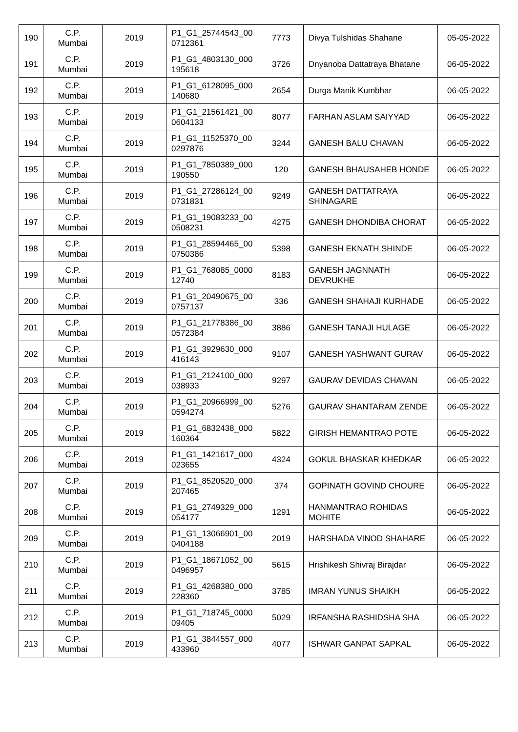| 190 | C.P. Mumbai | 2019 | P1_G1_25744543_00 0712361 | 7773 | Divya Tulshidas Shahane | 05-05-2022 |
| 191 | C.P. Mumbai | 2019 | P1_G1_4803130_000 195618 | 3726 | Dnyanoba Dattatraya Bhatane | 06-05-2022 |
| 192 | C.P. Mumbai | 2019 | P1_G1_6128095_000 140680 | 2654 | Durga Manik Kumbhar | 06-05-2022 |
| 193 | C.P. Mumbai | 2019 | P1_G1_21561421_00 0604133 | 8077 | FARHAN ASLAM SAIYYAD | 06-05-2022 |
| 194 | C.P. Mumbai | 2019 | P1_G1_11525370_00 0297876 | 3244 | GANESH BALU CHAVAN | 06-05-2022 |
| 195 | C.P. Mumbai | 2019 | P1_G1_7850389_000 190550 | 120 | GANESH BHAUSAHEB HONDE | 06-05-2022 |
| 196 | C.P. Mumbai | 2019 | P1_G1_27286124_00 0731831 | 9249 | GANESH DATTATRAYA SHINAGARE | 06-05-2022 |
| 197 | C.P. Mumbai | 2019 | P1_G1_19083233_00 0508231 | 4275 | GANESH DHONDIBA CHORAT | 06-05-2022 |
| 198 | C.P. Mumbai | 2019 | P1_G1_28594465_00 0750386 | 5398 | GANESH EKNATH SHINDE | 06-05-2022 |
| 199 | C.P. Mumbai | 2019 | P1_G1_768085_0000 12740 | 8183 | GANESH JAGNNATH DEVRUKHE | 06-05-2022 |
| 200 | C.P. Mumbai | 2019 | P1_G1_20490675_00 0757137 | 336 | GANESH SHAHAJI KURHADE | 06-05-2022 |
| 201 | C.P. Mumbai | 2019 | P1_G1_21778386_00 0572384 | 3886 | GANESH TANAJI HULAGE | 06-05-2022 |
| 202 | C.P. Mumbai | 2019 | P1_G1_3929630_000 416143 | 9107 | GANESH YASHWANT GURAV | 06-05-2022 |
| 203 | C.P. Mumbai | 2019 | P1_G1_2124100_000 038933 | 9297 | GAURAV DEVIDAS CHAVAN | 06-05-2022 |
| 204 | C.P. Mumbai | 2019 | P1_G1_20966999_00 0594274 | 5276 | GAURAV SHANTARAM ZENDE | 06-05-2022 |
| 205 | C.P. Mumbai | 2019 | P1_G1_6832438_000 160364 | 5822 | GIRISH HEMANTRAO POTE | 06-05-2022 |
| 206 | C.P. Mumbai | 2019 | P1_G1_1421617_000 023655 | 4324 | GOKUL BHASKAR KHEDKAR | 06-05-2022 |
| 207 | C.P. Mumbai | 2019 | P1_G1_8520520_000 207465 | 374 | GOPINATH GOVIND CHOURE | 06-05-2022 |
| 208 | C.P. Mumbai | 2019 | P1_G1_2749329_000 054177 | 1291 | HANMANTRAO ROHIDAS MOHITE | 06-05-2022 |
| 209 | C.P. Mumbai | 2019 | P1_G1_13066901_00 0404188 | 2019 | HARSHADA VINOD SHAHARE | 06-05-2022 |
| 210 | C.P. Mumbai | 2019 | P1_G1_18671052_00 0496957 | 5615 | Hrishikesh Shivraj Birajdar | 06-05-2022 |
| 211 | C.P. Mumbai | 2019 | P1_G1_4268380_000 228360 | 3785 | IMRAN YUNUS SHAIKH | 06-05-2022 |
| 212 | C.P. Mumbai | 2019 | P1_G1_718745_0000 09405 | 5029 | IRFANSHA RASHIDSHA SHA | 06-05-2022 |
| 213 | C.P. Mumbai | 2019 | P1_G1_3844557_000 433960 | 4077 | ISHWAR GANPAT SAPKAL | 06-05-2022 |